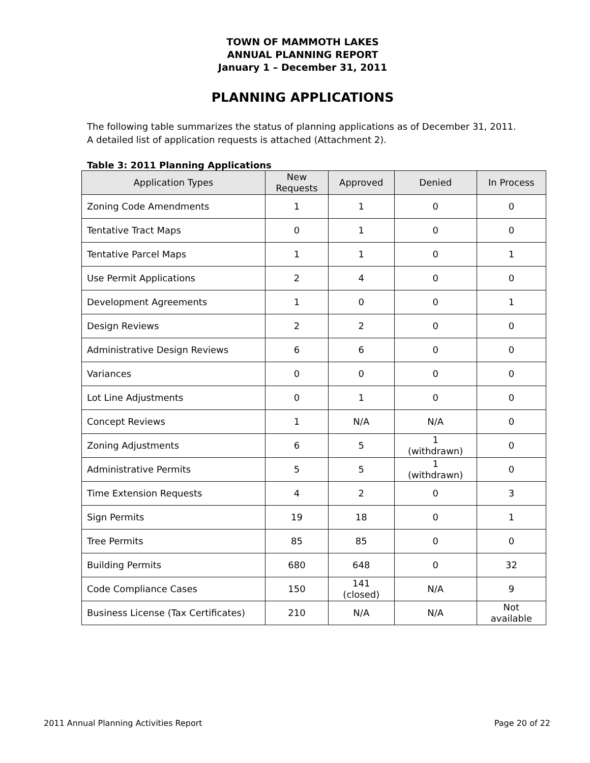TOWN OF MAMMOTH LAKES
ANNUAL PLANNING REPORT
January 1 – December 31, 2011
PLANNING APPLICATIONS
The following table summarizes the status of planning applications as of December 31, 2011. A detailed list of application requests is attached (Attachment 2).
Table 3: 2011 Planning Applications
| Application Types | New Requests | Approved | Denied | In Process |
| --- | --- | --- | --- | --- |
| Zoning Code Amendments | 1 | 1 | 0 | 0 |
| Tentative Tract Maps | 0 | 1 | 0 | 0 |
| Tentative Parcel Maps | 1 | 1 | 0 | 1 |
| Use Permit Applications | 2 | 4 | 0 | 0 |
| Development Agreements | 1 | 0 | 0 | 1 |
| Design Reviews | 2 | 2 | 0 | 0 |
| Administrative Design Reviews | 6 | 6 | 0 | 0 |
| Variances | 0 | 0 | 0 | 0 |
| Lot Line Adjustments | 0 | 1 | 0 | 0 |
| Concept Reviews | 1 | N/A | N/A | 0 |
| Zoning Adjustments | 6 | 5 | 1 (withdrawn) | 0 |
| Administrative Permits | 5 | 5 | 1 (withdrawn) | 0 |
| Time Extension Requests | 4 | 2 | 0 | 3 |
| Sign Permits | 19 | 18 | 0 | 1 |
| Tree Permits | 85 | 85 | 0 | 0 |
| Building Permits | 680 | 648 | 0 | 32 |
| Code Compliance Cases | 150 | 141 (closed) | N/A | 9 |
| Business License (Tax Certificates) | 210 | N/A | N/A | Not available |
2011 Annual Planning Activities Report Page 20 of 22